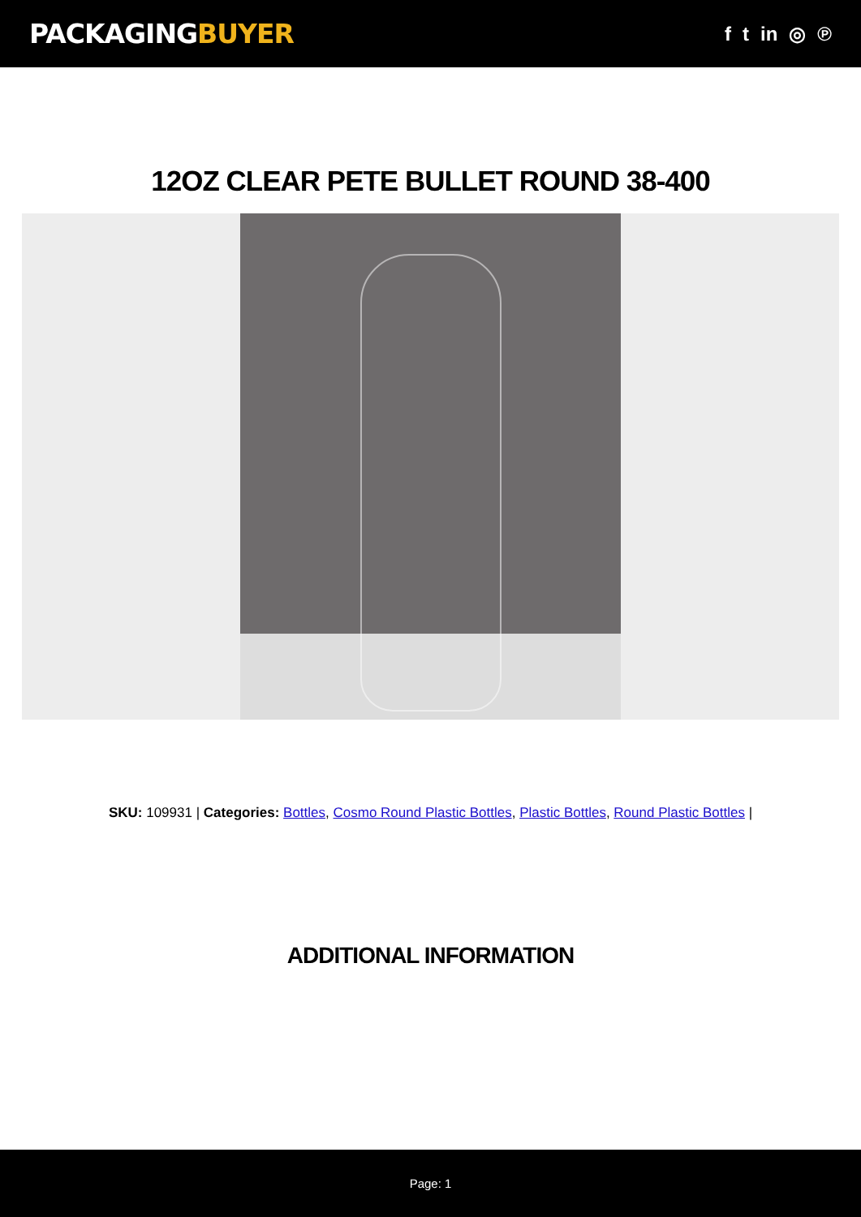PACKAGINGBUYER
f t in ◎ ℗
12OZ CLEAR PETE BULLET ROUND 38-400
SKU: 109931 | Categories: Bottles, Cosmo Round Plastic Bottles, Plastic Bottles, Round Plastic Bottles |
ADDITIONAL INFORMATION
Page: 1